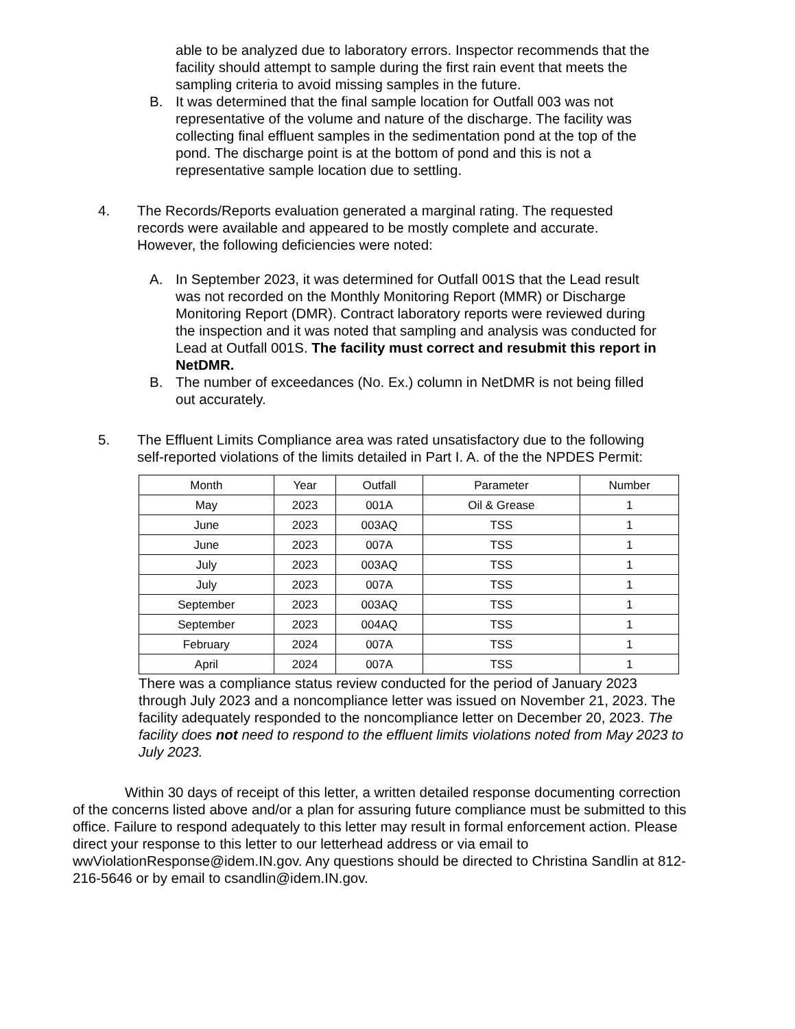able to be analyzed due to laboratory errors. Inspector recommends that the facility should attempt to sample during the first rain event that meets the sampling criteria to avoid missing samples in the future.
B. It was determined that the final sample location for Outfall 003 was not representative of the volume and nature of the discharge. The facility was collecting final effluent samples in the sedimentation pond at the top of the pond. The discharge point is at the bottom of pond and this is not a representative sample location due to settling.
4. The Records/Reports evaluation generated a marginal rating. The requested records were available and appeared to be mostly complete and accurate. However, the following deficiencies were noted:
A. In September 2023, it was determined for Outfall 001S that the Lead result was not recorded on the Monthly Monitoring Report (MMR) or Discharge Monitoring Report (DMR). Contract laboratory reports were reviewed during the inspection and it was noted that sampling and analysis was conducted for Lead at Outfall 001S. The facility must correct and resubmit this report in NetDMR.
B. The number of exceedances (No. Ex.) column in NetDMR is not being filled out accurately.
5. The Effluent Limits Compliance area was rated unsatisfactory due to the following self-reported violations of the limits detailed in Part I. A. of the the NPDES Permit:
| Month | Year | Outfall | Parameter | Number |
| --- | --- | --- | --- | --- |
| May | 2023 | 001A | Oil & Grease | 1 |
| June | 2023 | 003AQ | TSS | 1 |
| June | 2023 | 007A | TSS | 1 |
| July | 2023 | 003AQ | TSS | 1 |
| July | 2023 | 007A | TSS | 1 |
| September | 2023 | 003AQ | TSS | 1 |
| September | 2023 | 004AQ | TSS | 1 |
| February | 2024 | 007A | TSS | 1 |
| April | 2024 | 007A | TSS | 1 |
There was a compliance status review conducted for the period of January 2023 through July 2023 and a noncompliance letter was issued on November 21, 2023. The facility adequately responded to the noncompliance letter on December 20, 2023. The facility does not need to respond to the effluent limits violations noted from May 2023 to July 2023.
Within 30 days of receipt of this letter, a written detailed response documenting correction of the concerns listed above and/or a plan for assuring future compliance must be submitted to this office. Failure to respond adequately to this letter may result in formal enforcement action. Please direct your response to this letter to our letterhead address or via email to wwViolationResponse@idem.IN.gov. Any questions should be directed to Christina Sandlin at 812-216-5646 or by email to csandlin@idem.IN.gov.